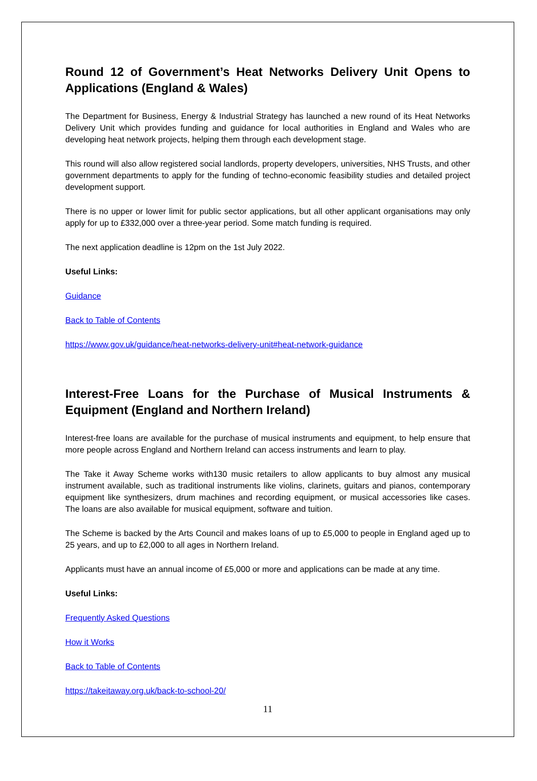Round 12 of Government’s Heat Networks Delivery Unit Opens to Applications (England & Wales)
The Department for Business, Energy & Industrial Strategy has launched a new round of its Heat Networks Delivery Unit which provides funding and guidance for local authorities in England and Wales who are developing heat network projects, helping them through each development stage.
This round will also allow registered social landlords, property developers, universities, NHS Trusts, and other government departments to apply for the funding of techno-economic feasibility studies and detailed project development support.
There is no upper or lower limit for public sector applications, but all other applicant organisations may only apply for up to £332,000 over a three-year period. Some match funding is required.
The next application deadline is 12pm on the 1st July 2022.
Useful Links:
Guidance
Back to Table of Contents
https://www.gov.uk/guidance/heat-networks-delivery-unit#heat-network-guidance
Interest-Free Loans for the Purchase of Musical Instruments & Equipment (England and Northern Ireland)
Interest-free loans are available for the purchase of musical instruments and equipment, to help ensure that more people across England and Northern Ireland can access instruments and learn to play.
The Take it Away Scheme works with130 music retailers to allow applicants to buy almost any musical instrument available, such as traditional instruments like violins, clarinets, guitars and pianos, contemporary equipment like synthesizers, drum machines and recording equipment, or musical accessories like cases. The loans are also available for musical equipment, software and tuition.
The Scheme is backed by the Arts Council and makes loans of up to £5,000 to people in England aged up to 25 years, and up to £2,000 to all ages in Northern Ireland.
Applicants must have an annual income of £5,000 or more and applications can be made at any time.
Useful Links:
Frequently Asked Questions
How it Works
Back to Table of Contents
https://takeitaway.org.uk/back-to-school-20/
11